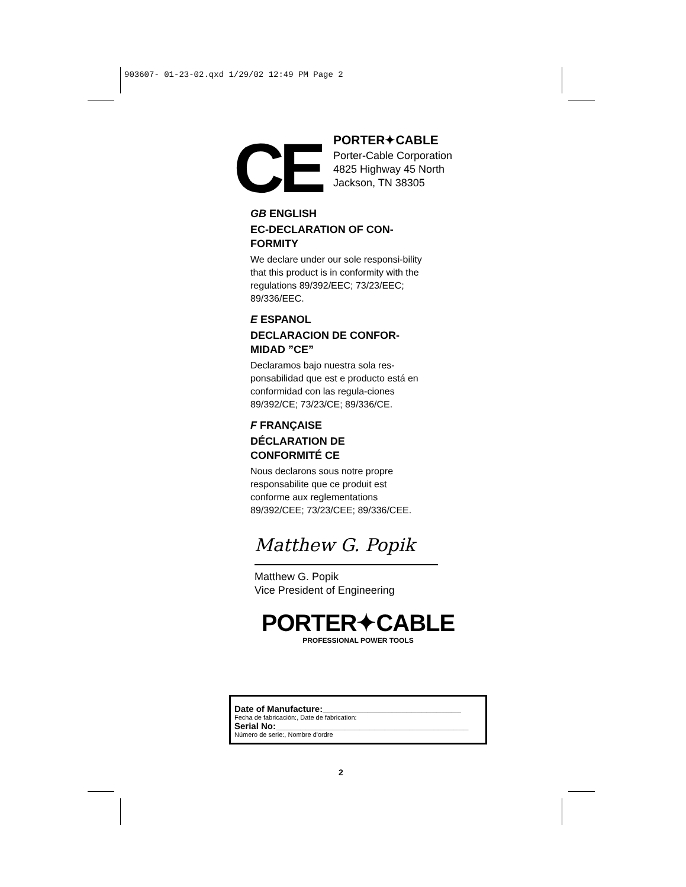903607- 01-23-02.qxd 1/29/02 12:49 PM Page 2
CE
PORTER✦CABLE
Porter-Cable Corporation
4825 Highway 45 North
Jackson, TN 38305
GB ENGLISH
EC-DECLARATION OF CON-
FORMITY
We declare under our sole responsi-bility that this product is in conformity with the regulations 89/392/EEC; 73/23/EEC; 89/336/EEC.
E ESPANOL
DECLARACION DE CONFOR-
MIDAD ”CE”
Declaramos bajo nuestra sola res-ponsabilidad que est e producto está en conformidad con las regula-ciones 89/392/CE; 73/23/CE; 89/336/CE.
F FRANÇAISE
DÉCLARATION DE
CONFORMITÉ CE
Nous declarons sous notre propre responsabilite que ce produit est conforme aux reglementations 89/392/CEE; 73/23/CEE; 89/336/CEE.
Matthew G. Popik
Matthew G. Popik
Vice President of Engineering
PORTER✦CABLE
PROFESSIONAL POWER TOOLS
Date of Manufacture:____________________________
Fecha de fabricación:, Date de fabrication:
Serial No:_______________________________________
Número de serie:, Nombre d'ordre
2